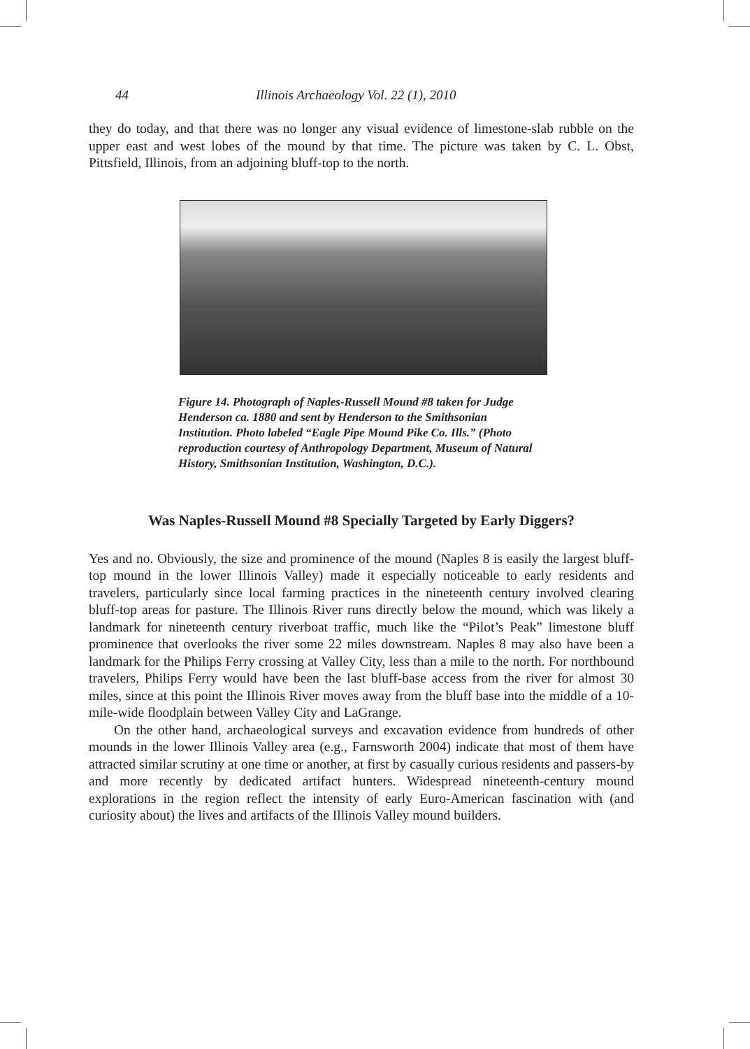44 Illinois Archaeology Vol. 22 (1), 2010
they do today, and that there was no longer any visual evidence of limestone-slab rubble on the upper east and west lobes of the mound by that time. The picture was taken by C. L. Obst, Pittsfield, Illinois, from an adjoining bluff-top to the north.
Figure 14. Photograph of Naples-Russell Mound #8 taken for Judge Henderson ca. 1880 and sent by Henderson to the Smithsonian Institution. Photo labeled “Eagle Pipe Mound Pike Co. Ills.” (Photo reproduction courtesy of Anthropology Department, Museum of Natural History, Smithsonian Institution, Washington, D.C.).
Was Naples-Russell Mound #8 Specially Targeted by Early Diggers?
Yes and no. Obviously, the size and prominence of the mound (Naples 8 is easily the largest bluff-top mound in the lower Illinois Valley) made it especially noticeable to early residents and travelers, particularly since local farming practices in the nineteenth century involved clearing bluff-top areas for pasture. The Illinois River runs directly below the mound, which was likely a landmark for nineteenth century riverboat traffic, much like the “Pilot’s Peak” limestone bluff prominence that overlooks the river some 22 miles downstream. Naples 8 may also have been a landmark for the Philips Ferry crossing at Valley City, less than a mile to the north. For northbound travelers, Philips Ferry would have been the last bluff-base access from the river for almost 30 miles, since at this point the Illinois River moves away from the bluff base into the middle of a 10-mile-wide floodplain between Valley City and LaGrange.
On the other hand, archaeological surveys and excavation evidence from hundreds of other mounds in the lower Illinois Valley area (e.g., Farnsworth 2004) indicate that most of them have attracted similar scrutiny at one time or another, at first by casu­ally curious residents and passers-by and more recently by dedicated artifact hunters. Widespread nineteenth-century mound explorations in the region reflect the intensity of early Euro-American fascination with (and curiosity about) the lives and artifacts of the Illinois Valley mound builders.